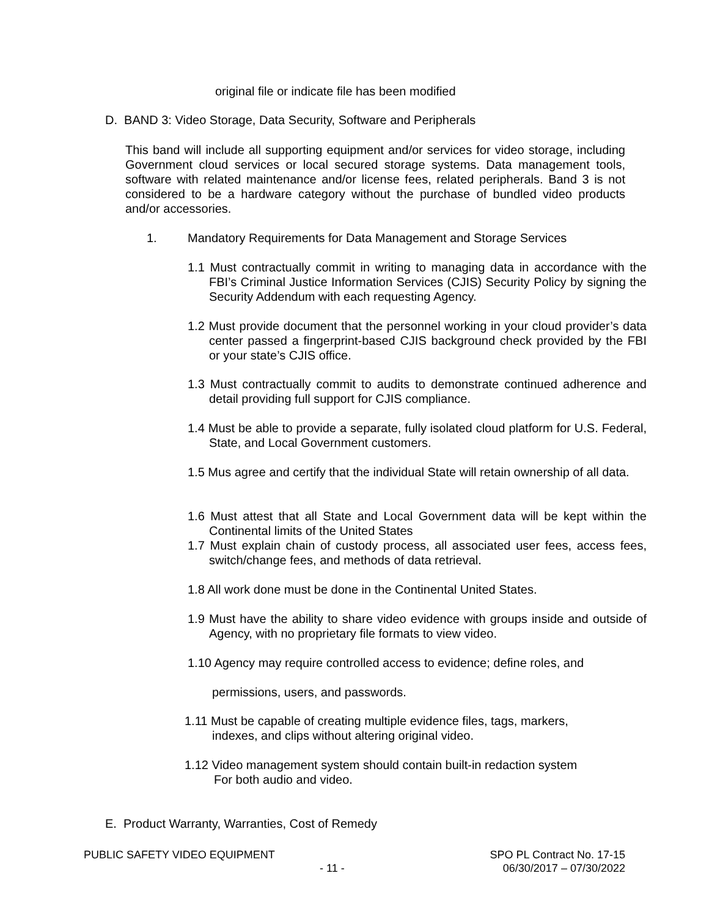original file or indicate file has been modified
D. BAND 3: Video Storage, Data Security, Software and Peripherals
This band will include all supporting equipment and/or services for video storage, including Government cloud services or local secured storage systems. Data management tools, software with related maintenance and/or license fees, related peripherals. Band 3 is not considered to be a hardware category without the purchase of bundled video products and/or accessories.
1.
Mandatory Requirements for Data Management and Storage Services
1.1 Must contractually commit in writing to managing data in accordance with the FBI’s Criminal Justice Information Services (CJIS) Security Policy by signing the Security Addendum with each requesting Agency.
1.2 Must provide document that the personnel working in your cloud provider’s data center passed a fingerprint-based CJIS background check provided by the FBI or your state’s CJIS office.
1.3 Must contractually commit to audits to demonstrate continued adherence and detail providing full support for CJIS compliance.
1.4 Must be able to provide a separate, fully isolated cloud platform for U.S. Federal, State, and Local Government customers.
1.5 Mus agree and certify that the individual State will retain ownership of all data.
1.6 Must attest that all State and Local Government data will be kept within the Continental limits of the United States
1.7 Must explain chain of custody process, all associated user fees, access fees, switch/change fees, and methods of data retrieval.
1.8 All work done must be done in the Continental United States.
1.9 Must have the ability to share video evidence with groups inside and outside of Agency, with no proprietary file formats to view video.
1.10 Agency may require controlled access to evidence; define roles, and
permissions, users, and passwords.
1.11 Must be capable of creating multiple evidence files, tags, markers,
indexes, and clips without altering original video.
1.12 Video management system should contain built-in redaction system
For both audio and video.
E. Product Warranty, Warranties, Cost of Remedy
PUBLIC SAFETY VIDEO EQUIPMENT
- 11 -
SPO PL Contract No. 17-15
06/30/2017 – 07/30/2022